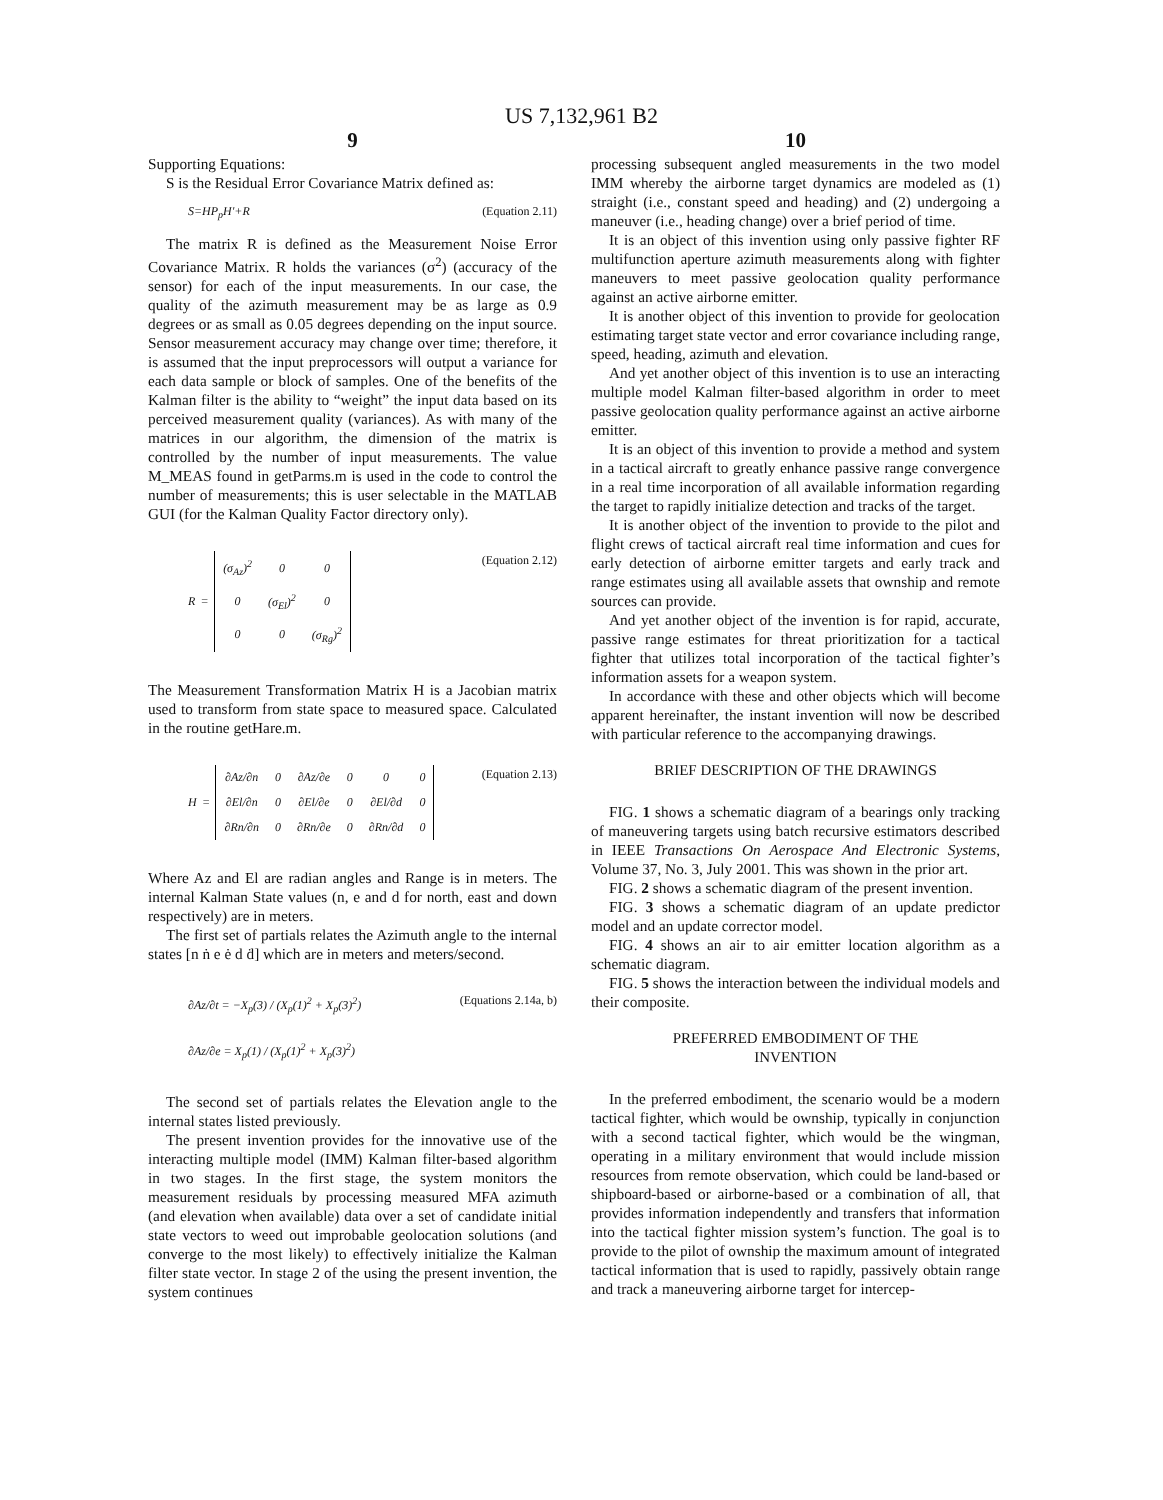US 7,132,961 B2
9
Supporting Equations:
S is the Residual Error Covariance Matrix defined as:
S=HP<sub>p</sub>H'+R (Equation 2.11)
The matrix R is defined as the Measurement Noise Error Covariance Matrix. R holds the variances (σ<sup>2</sup>) (accuracy of the sensor) for each of the input measurements. In our case, the quality of the azimuth measurement may be as large as 0.9 degrees or as small as 0.05 degrees depending on the input source. Sensor measurement accuracy may change over time; therefore, it is assumed that the input preprocessors will output a variance for each data sample or block of samples. One of the benefits of the Kalman filter is the ability to “weight” the input data based on its perceived measurement quality (variances). As with many of the matrices in our algorithm, the dimension of the matrix is controlled by the number of input measurements. The value M_MEAS found in getParms.m is used in the code to control the number of measurements; this is user selectable in the MATLAB GUI (for the Kalman Quality Factor directory only).
R =
| (σ<sub>Az</sub>)<sup>2</sup> | 0 | 0 |
| 0 | (σ<sub>El</sub>)<sup>2</sup> | 0 |
| 0 | 0 | (σ<sub>Rg</sub>)<sup>2</sup> |
(Equation 2.12)
The Measurement Transformation Matrix H is a Jacobian matrix used to transform from state space to measured space. Calculated in the routine getHare.m.
H =
| ∂Az/∂n | 0 | ∂Az/∂e | 0 | 0 | 0 |
| ∂El/∂n | 0 | ∂El/∂e | 0 | ∂El/∂d | 0 |
| ∂Rn/∂n | 0 | ∂Rn/∂e | 0 | ∂Rn/∂d | 0 |
(Equation 2.13)
Where Az and El are radian angles and Range is in meters. The internal Kalman State values (n, e and d for north, east and down respectively) are in meters.
The first set of partials relates the Azimuth angle to the internal states [n ṅ e ė d ḋ] which are in meters and meters/second.
∂Az/∂t = −X<sub>p</sub>(3) / (X<sub>p</sub>(1)<sup>2</sup> + X<sub>p</sub>(3)<sup>2</sup>)
∂Az/∂e = X<sub>p</sub>(1) / (X<sub>p</sub>(1)<sup>2</sup> + X<sub>p</sub>(3)<sup>2</sup>)
(Equations 2.14a, b)
The second set of partials relates the Elevation angle to the internal states listed previously.
The present invention provides for the innovative use of the interacting multiple model (IMM) Kalman filter-based algorithm in two stages. In the first stage, the system monitors the measurement residuals by processing measured MFA azimuth (and elevation when available) data over a set of candidate initial state vectors to weed out improbable geolocation solutions (and converge to the most likely) to effectively initialize the Kalman filter state vector. In stage 2 of the using the present invention, the system continues
10
processing subsequent angled measurements in the two model IMM whereby the airborne target dynamics are modeled as (1) straight (i.e., constant speed and heading) and (2) undergoing a maneuver (i.e., heading change) over a brief period of time.
It is an object of this invention using only passive fighter RF multifunction aperture azimuth measurements along with fighter maneuvers to meet passive geolocation quality performance against an active airborne emitter.
It is another object of this invention to provide for geolocation estimating target state vector and error covariance including range, speed, heading, azimuth and elevation.
And yet another object of this invention is to use an interacting multiple model Kalman filter-based algorithm in order to meet passive geolocation quality performance against an active airborne emitter.
It is an object of this invention to provide a method and system in a tactical aircraft to greatly enhance passive range convergence in a real time incorporation of all available information regarding the target to rapidly initialize detection and tracks of the target.
It is another object of the invention to provide to the pilot and flight crews of tactical aircraft real time information and cues for early detection of airborne emitter targets and early track and range estimates using all available assets that ownship and remote sources can provide.
And yet another object of the invention is for rapid, accurate, passive range estimates for threat prioritization for a tactical fighter that utilizes total incorporation of the tactical fighter’s information assets for a weapon system.
In accordance with these and other objects which will become apparent hereinafter, the instant invention will now be described with particular reference to the accompanying drawings.
BRIEF DESCRIPTION OF THE DRAWINGS
FIG. 1 shows a schematic diagram of a bearings only tracking of maneuvering targets using batch recursive estimators described in IEEE Transactions On Aerospace And Electronic Systems, Volume 37, No. 3, July 2001. This was shown in the prior art.
FIG. 2 shows a schematic diagram of the present invention.
FIG. 3 shows a schematic diagram of an update predictor model and an update corrector model.
FIG. 4 shows an air to air emitter location algorithm as a schematic diagram.
FIG. 5 shows the interaction between the individual models and their composite.
PREFERRED EMBODIMENT OF THE
INVENTION
In the preferred embodiment, the scenario would be a modern tactical fighter, which would be ownship, typically in conjunction with a second tactical fighter, which would be the wingman, operating in a military environment that would include mission resources from remote observation, which could be land-based or shipboard-based or airborne-based or a combination of all, that provides information independently and transfers that information into the tactical fighter mission system’s function. The goal is to provide to the pilot of ownship the maximum amount of integrated tactical information that is used to rapidly, passively obtain range and track a maneuvering airborne target for intercep-